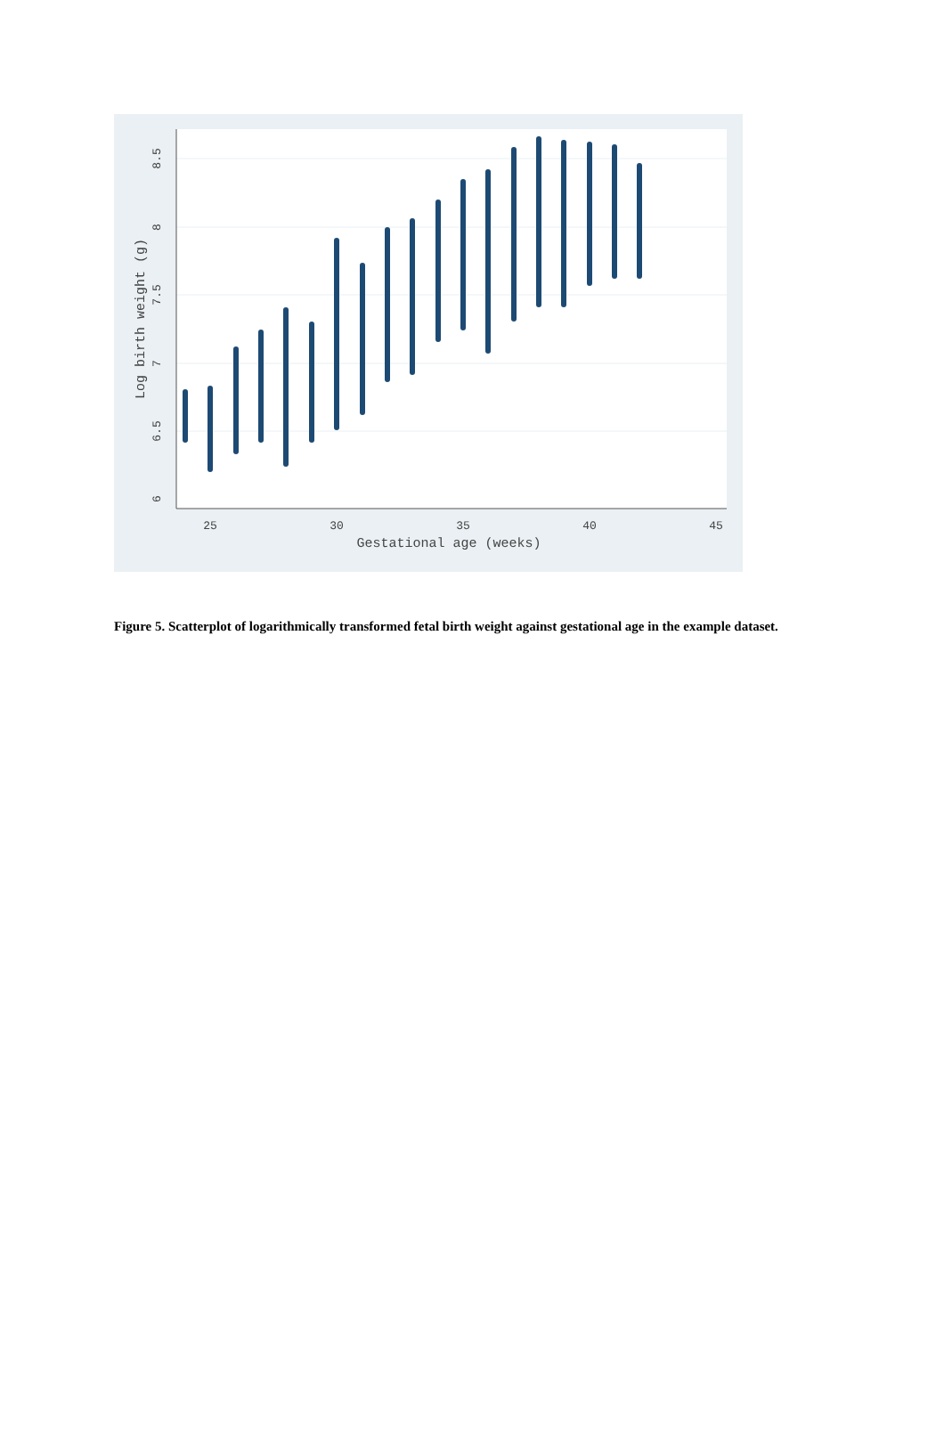25
30
35
40
45
Gestational age (weeks)
6
6.5
7
7.5
8
8.5
Log birth weight (g)
Figure 5. Scatterplot of logarithmically transformed fetal birth weight against gestational age in the example dataset.